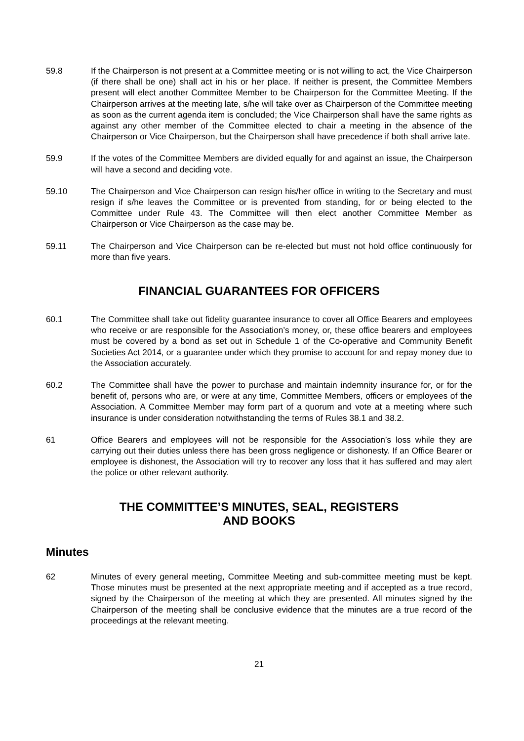59.8 If the Chairperson is not present at a Committee meeting or is not willing to act, the Vice Chairperson (if there shall be one) shall act in his or her place. If neither is present, the Committee Members present will elect another Committee Member to be Chairperson for the Committee Meeting. If the Chairperson arrives at the meeting late, s/he will take over as Chairperson of the Committee meeting as soon as the current agenda item is concluded; the Vice Chairperson shall have the same rights as against any other member of the Committee elected to chair a meeting in the absence of the Chairperson or Vice Chairperson, but the Chairperson shall have precedence if both shall arrive late.
59.9 If the votes of the Committee Members are divided equally for and against an issue, the Chairperson will have a second and deciding vote.
59.10 The Chairperson and Vice Chairperson can resign his/her office in writing to the Secretary and must resign if s/he leaves the Committee or is prevented from standing, for or being elected to the Committee under Rule 43. The Committee will then elect another Committee Member as Chairperson or Vice Chairperson as the case may be.
59.11 The Chairperson and Vice Chairperson can be re-elected but must not hold office continuously for more than five years.
FINANCIAL GUARANTEES FOR OFFICERS
60.1 The Committee shall take out fidelity guarantee insurance to cover all Office Bearers and employees who receive or are responsible for the Association’s money, or, these office bearers and employees must be covered by a bond as set out in Schedule 1 of the Co-operative and Community Benefit Societies Act 2014, or a guarantee under which they promise to account for and repay money due to the Association accurately.
60.2 The Committee shall have the power to purchase and maintain indemnity insurance for, or for the benefit of, persons who are, or were at any time, Committee Members, officers or employees of the Association. A Committee Member may form part of a quorum and vote at a meeting where such insurance is under consideration notwithstanding the terms of Rules 38.1 and 38.2.
61 Office Bearers and employees will not be responsible for the Association’s loss while they are carrying out their duties unless there has been gross negligence or dishonesty. If an Office Bearer or employee is dishonest, the Association will try to recover any loss that it has suffered and may alert the police or other relevant authority.
THE COMMITTEE’S MINUTES, SEAL, REGISTERS
AND BOOKS
Minutes
62 Minutes of every general meeting, Committee Meeting and sub-committee meeting must be kept. Those minutes must be presented at the next appropriate meeting and if accepted as a true record, signed by the Chairperson of the meeting at which they are presented. All minutes signed by the Chairperson of the meeting shall be conclusive evidence that the minutes are a true record of the proceedings at the relevant meeting.
21